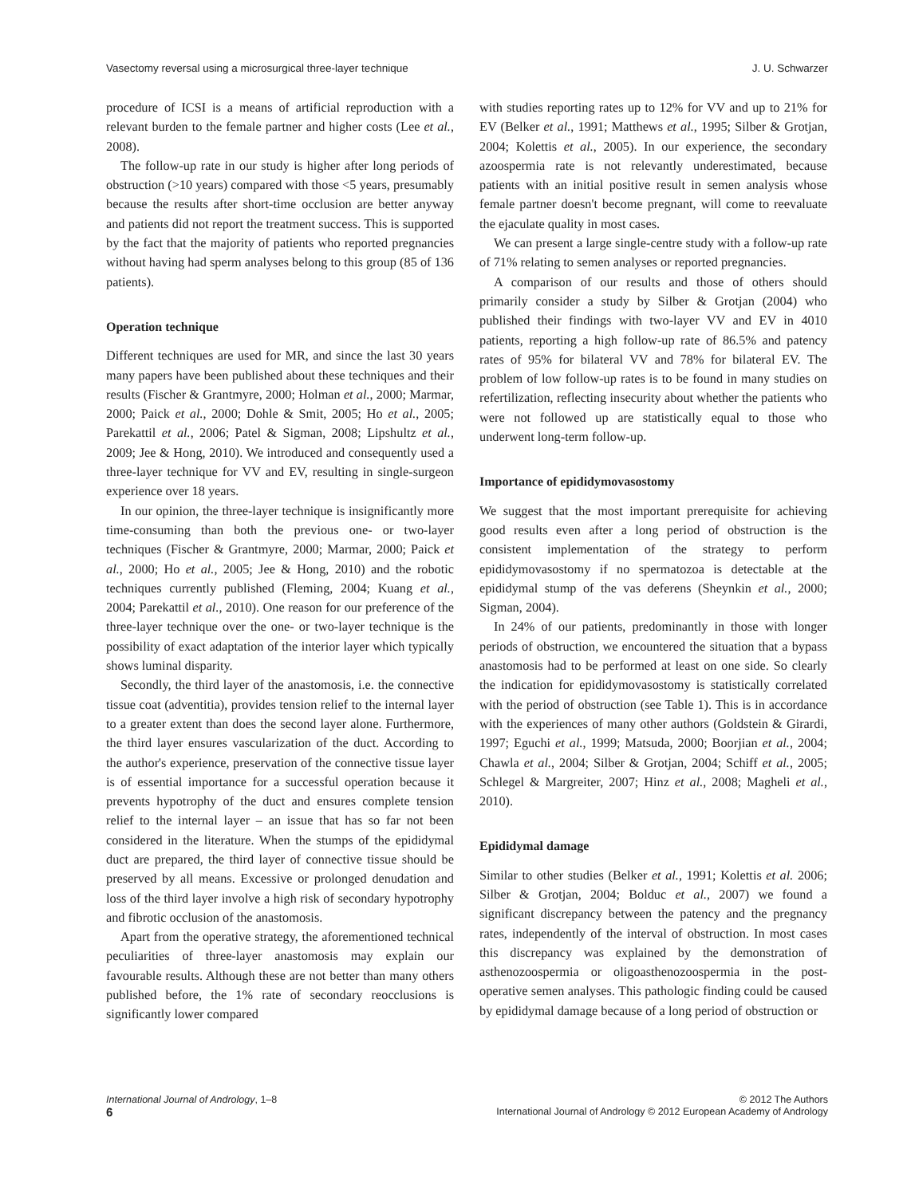Vasectomy reversal using a microsurgical three-layer technique J. U. Schwarzer
procedure of ICSI is a means of artificial reproduction with a relevant burden to the female partner and higher costs (Lee et al., 2008).
The follow-up rate in our study is higher after long periods of obstruction (>10 years) compared with those <5 years, presumably because the results after short-time occlusion are better anyway and patients did not report the treatment success. This is supported by the fact that the majority of patients who reported pregnancies without having had sperm analyses belong to this group (85 of 136 patients).
Operation technique
Different techniques are used for MR, and since the last 30 years many papers have been published about these techniques and their results (Fischer & Grantmyre, 2000; Holman et al., 2000; Marmar, 2000; Paick et al., 2000; Dohle & Smit, 2005; Ho et al., 2005; Parekattil et al., 2006; Patel & Sigman, 2008; Lipshultz et al., 2009; Jee & Hong, 2010). We introduced and consequently used a three-layer technique for VV and EV, resulting in single-surgeon experience over 18 years.
In our opinion, the three-layer technique is insignificantly more time-consuming than both the previous one- or two-layer techniques (Fischer & Grantmyre, 2000; Marmar, 2000; Paick et al., 2000; Ho et al., 2005; Jee & Hong, 2010) and the robotic techniques currently published (Fleming, 2004; Kuang et al., 2004; Parekattil et al., 2010). One reason for our preference of the three-layer technique over the one- or two-layer technique is the possibility of exact adaptation of the interior layer which typically shows luminal disparity.
Secondly, the third layer of the anastomosis, i.e. the connective tissue coat (adventitia), provides tension relief to the internal layer to a greater extent than does the second layer alone. Furthermore, the third layer ensures vascularization of the duct. According to the author's experience, preservation of the connective tissue layer is of essential importance for a successful operation because it prevents hypotrophy of the duct and ensures complete tension relief to the internal layer – an issue that has so far not been considered in the literature. When the stumps of the epididymal duct are prepared, the third layer of connective tissue should be preserved by all means. Excessive or prolonged denudation and loss of the third layer involve a high risk of secondary hypotrophy and fibrotic occlusion of the anastomosis.
Apart from the operative strategy, the aforementioned technical peculiarities of three-layer anastomosis may explain our favourable results. Although these are not better than many others published before, the 1% rate of secondary reocclusions is significantly lower compared
with studies reporting rates up to 12% for VV and up to 21% for EV (Belker et al., 1991; Matthews et al., 1995; Silber & Grotjan, 2004; Kolettis et al., 2005). In our experience, the secondary azoospermia rate is not relevantly underestimated, because patients with an initial positive result in semen analysis whose female partner doesn't become pregnant, will come to reevaluate the ejaculate quality in most cases.
We can present a large single-centre study with a follow-up rate of 71% relating to semen analyses or reported pregnancies.
A comparison of our results and those of others should primarily consider a study by Silber & Grotjan (2004) who published their findings with two-layer VV and EV in 4010 patients, reporting a high follow-up rate of 86.5% and patency rates of 95% for bilateral VV and 78% for bilateral EV. The problem of low follow-up rates is to be found in many studies on refertilization, reflecting insecurity about whether the patients who were not followed up are statistically equal to those who underwent long-term follow-up.
Importance of epididymovasostomy
We suggest that the most important prerequisite for achieving good results even after a long period of obstruction is the consistent implementation of the strategy to perform epididymovasostomy if no spermatozoa is detectable at the epididymal stump of the vas deferens (Sheynkin et al., 2000; Sigman, 2004).
In 24% of our patients, predominantly in those with longer periods of obstruction, we encountered the situation that a bypass anastomosis had to be performed at least on one side. So clearly the indication for epididymovasostomy is statistically correlated with the period of obstruction (see Table 1). This is in accordance with the experiences of many other authors (Goldstein & Girardi, 1997; Eguchi et al., 1999; Matsuda, 2000; Boorjian et al., 2004; Chawla et al., 2004; Silber & Grotjan, 2004; Schiff et al., 2005; Schlegel & Margreiter, 2007; Hinz et al., 2008; Magheli et al., 2010).
Epididymal damage
Similar to other studies (Belker et al., 1991; Kolettis et al. 2006; Silber & Grotjan, 2004; Bolduc et al., 2007) we found a significant discrepancy between the patency and the pregnancy rates, independently of the interval of obstruction. In most cases this discrepancy was explained by the demonstration of asthenozoospermia or oligoasthenozoospermia in the post-operative semen analyses. This pathologic finding could be caused by epididymal damage because of a long period of obstruction or
International Journal of Andrology, 1–8
6
© 2012 The Authors
International Journal of Andrology © 2012 European Academy of Andrology